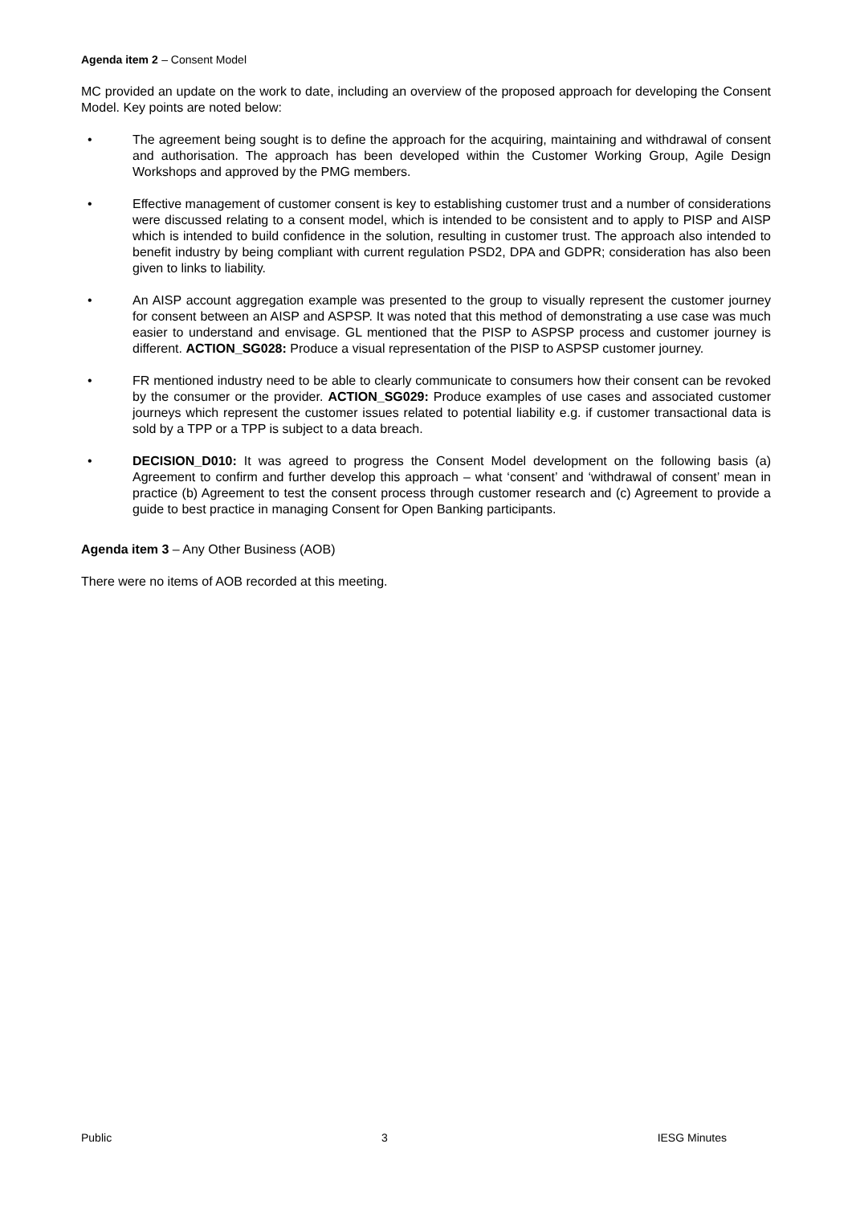Agenda item 2 – Consent Model
MC provided an update on the work to date, including an overview of the proposed approach for developing the Consent Model. Key points are noted below:
• The agreement being sought is to define the approach for the acquiring, maintaining and withdrawal of consent and authorisation. The approach has been developed within the Customer Working Group, Agile Design Workshops and approved by the PMG members.
• Effective management of customer consent is key to establishing customer trust and a number of considerations were discussed relating to a consent model, which is intended to be consistent and to apply to PISP and AISP which is intended to build confidence in the solution, resulting in customer trust. The approach also intended to benefit industry by being compliant with current regulation PSD2, DPA and GDPR; consideration has also been given to links to liability.
• An AISP account aggregation example was presented to the group to visually represent the customer journey for consent between an AISP and ASPSP. It was noted that this method of demonstrating a use case was much easier to understand and envisage. GL mentioned that the PISP to ASPSP process and customer journey is different. ACTION_SG028: Produce a visual representation of the PISP to ASPSP customer journey.
• FR mentioned industry need to be able to clearly communicate to consumers how their consent can be revoked by the consumer or the provider. ACTION_SG029: Produce examples of use cases and associated customer journeys which represent the customer issues related to potential liability e.g. if customer transactional data is sold by a TPP or a TPP is subject to a data breach.
• DECISION_D010: It was agreed to progress the Consent Model development on the following basis (a) Agreement to confirm and further develop this approach – what ‘consent’ and ‘withdrawal of consent’ mean in practice (b) Agreement to test the consent process through customer research and (c) Agreement to provide a guide to best practice in managing Consent for Open Banking participants.
Agenda item 3 – Any Other Business (AOB)
There were no items of AOB recorded at this meeting.
Public 3 IESG Minutes